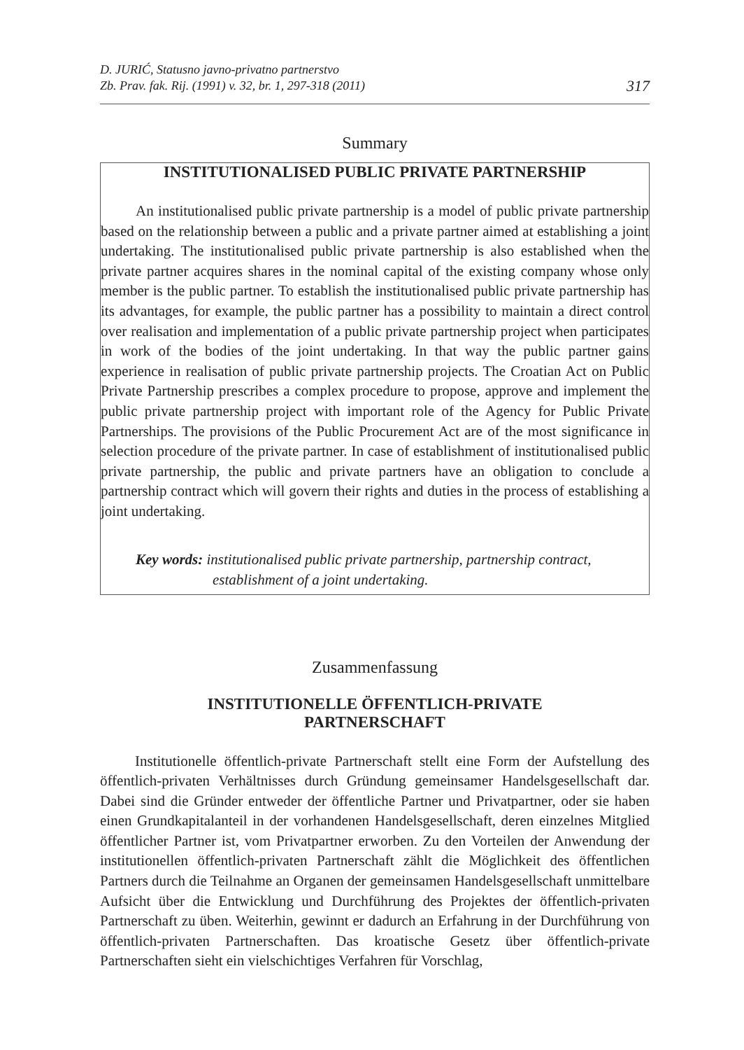D. JURIĆ, Statusno javno-privatno partnerstvo
Zb. Prav. fak. Rij. (1991) v. 32, br. 1, 297-318 (2011)
317
Summary
INSTITUTIONALISED PUBLIC PRIVATE PARTNERSHIP
An institutionalised public private partnership is a model of public private partnership based on the relationship between a public and a private partner aimed at establishing a joint undertaking. The institutionalised public private partnership is also established when the private partner acquires shares in the nominal capital of the existing company whose only member is the public partner. To establish the institutionalised public private partnership has its advantages, for example, the public partner has a possibility to maintain a direct control over realisation and implementation of a public private partnership project when participates in work of the bodies of the joint undertaking. In that way the public partner gains experience in realisation of public private partnership projects. The Croatian Act on Public Private Partnership prescribes a complex procedure to propose, approve and implement the public private partnership project with important role of the Agency for Public Private Partnerships. The provisions of the Public Procurement Act are of the most significance in selection procedure of the private partner. In case of establishment of institutionalised public private partnership, the public and private partners have an obligation to conclude a partnership contract which will govern their rights and duties in the process of establishing a joint undertaking.
Key words: institutionalised public private partnership, partnership contract, establishment of a joint undertaking.
Zusammenfassung
INSTITUTIONELLE ÖFFENTLICH-PRIVATE
PARTNERSCHAFT
Institutionelle öffentlich-private Partnerschaft stellt eine Form der Aufstellung des öffentlich-privaten Verhältnisses durch Gründung gemeinsamer Handelsgesellschaft dar. Dabei sind die Gründer entweder der öffentliche Partner und Privatpartner, oder sie haben einen Grundkapitalanteil in der vorhandenen Handelsgesellschaft, deren einzelnes Mitglied öffentlicher Partner ist, vom Privatpartner erworben. Zu den Vorteilen der Anwendung der institutionellen öffentlich-privaten Partnerschaft zählt die Möglichkeit des öffentlichen Partners durch die Teilnahme an Organen der gemeinsamen Handelsgesellschaft unmittelbare Aufsicht über die Entwicklung und Durchführung des Projektes der öffentlich-privaten Partnerschaft zu üben. Weiterhin, gewinnt er dadurch an Erfahrung in der Durchführung von öffentlich-privaten Partnerschaften. Das kroatische Gesetz über öffentlich-private Partnerschaften sieht ein vielschichtiges Verfahren für Vorschlag,